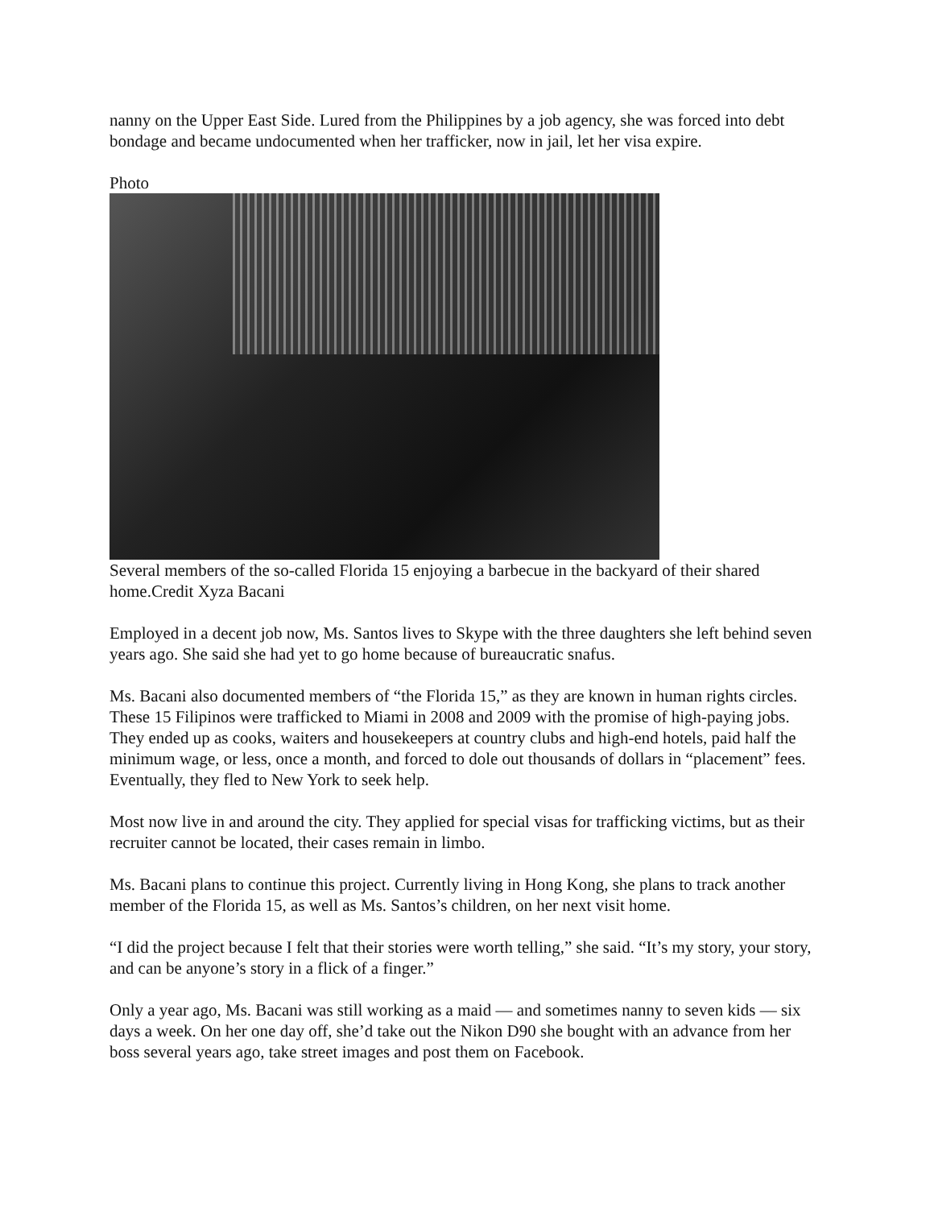nanny on the Upper East Side. Lured from the Philippines by a job agency, she was forced into debt bondage and became undocumented when her trafficker, now in jail, let her visa expire.
Photo
Several members of the so-called Florida 15 enjoying a barbecue in the backyard of their shared home.Credit Xyza Bacani
Employed in a decent job now, Ms. Santos lives to Skype with the three daughters she left behind seven years ago. She said she had yet to go home because of bureaucratic snafus.
Ms. Bacani also documented members of “the Florida 15,” as they are known in human rights circles. These 15 Filipinos were trafficked to Miami in 2008 and 2009 with the promise of high-paying jobs. They ended up as cooks, waiters and housekeepers at country clubs and high-end hotels, paid half the minimum wage, or less, once a month, and forced to dole out thousands of dollars in “placement” fees. Eventually, they fled to New York to seek help.
Most now live in and around the city. They applied for special visas for trafficking victims, but as their recruiter cannot be located, their cases remain in limbo.
Ms. Bacani plans to continue this project. Currently living in Hong Kong, she plans to track another member of the Florida 15, as well as Ms. Santos’s children, on her next visit home.
“I did the project because I felt that their stories were worth telling,” she said. “It’s my story, your story, and can be anyone’s story in a flick of a finger.”
Only a year ago, Ms. Bacani was still working as a maid — and sometimes nanny to seven kids — six days a week. On her one day off, she’d take out the Nikon D90 she bought with an advance from her boss several years ago, take street images and post them on Facebook.